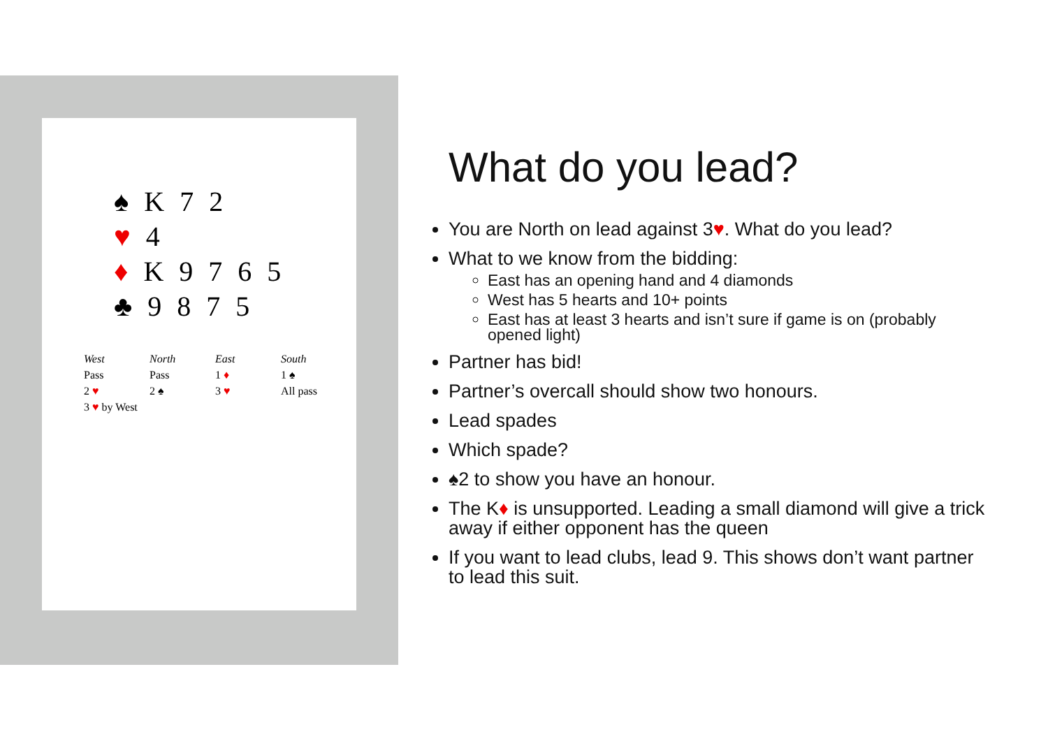♠ K 7 2
♥ 4
♦ K 9 7 6 5
♣ 9 8 7 5
| West | North | East | South |
| --- | --- | --- | --- |
| Pass | Pass | 1 ♦ | 1 ♠ |
| 2 ♥ | 2 ♠ | 3 ♥ | All pass |
| 3 ♥ by West | | | |
What do you lead?
You are North on lead against 3♥. What do you lead?
What to we know from the bidding:
East has an opening hand and 4 diamonds
West has 5 hearts and 10+ points
East has at least 3 hearts and isn’t sure if game is on (probably opened light)
Partner has bid!
Partner’s overcall should show two honours.
Lead spades
Which spade?
♠2 to show you have an honour.
The K♦ is unsupported. Leading a small diamond will give a trick away if either opponent has the queen
If you want to lead clubs, lead 9. This shows don’t want partner to lead this suit.